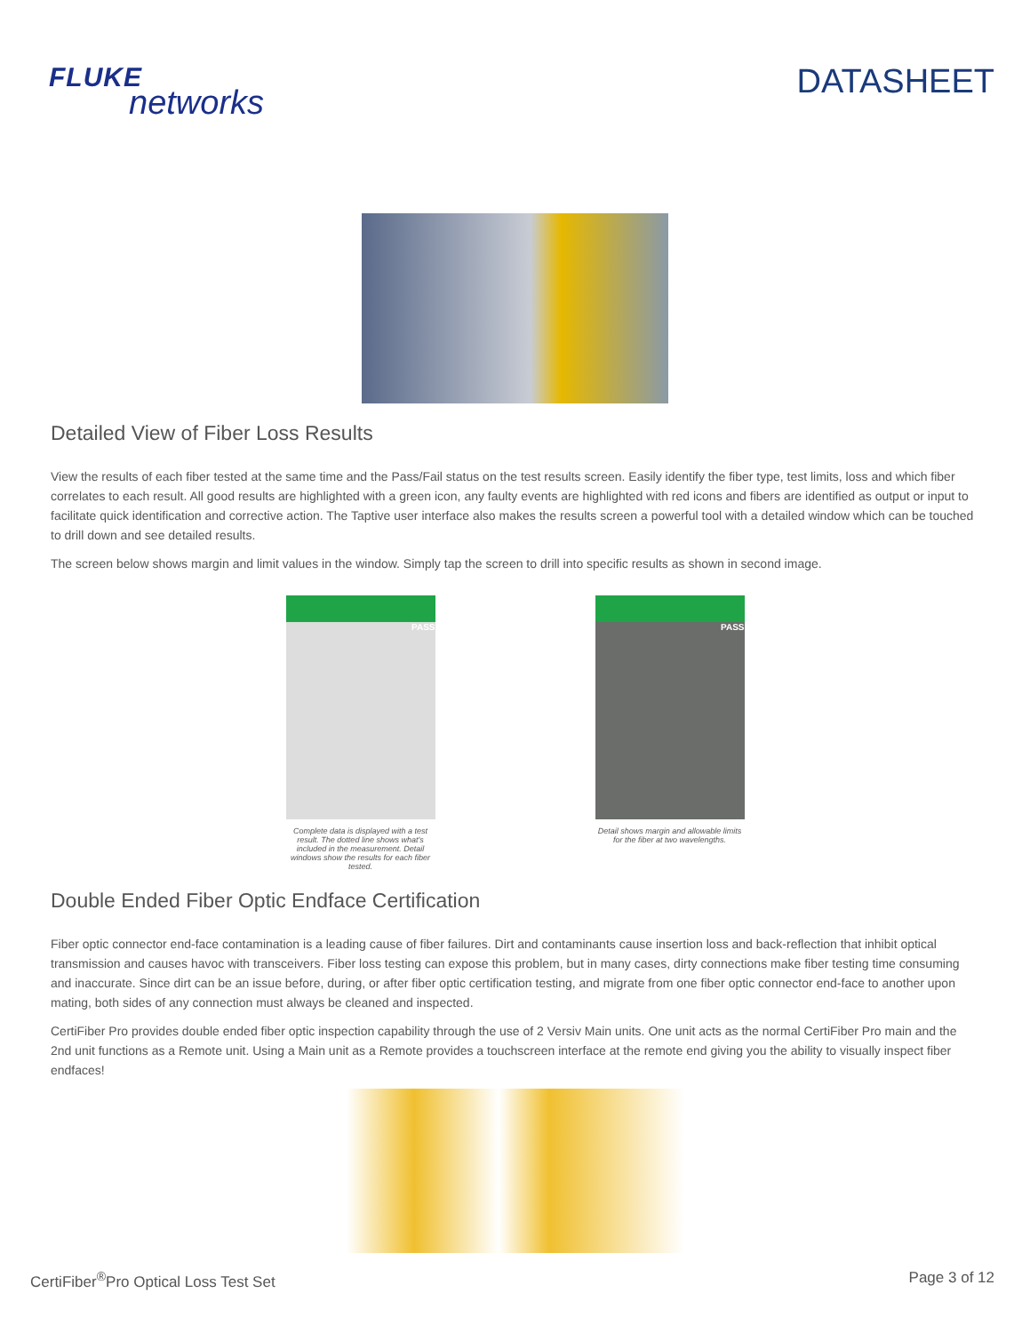FLUKE
networks
DATASHEET
Detailed View of Fiber Loss Results
View the results of each fiber tested at the same time and the Pass/Fail status on the test results screen. Easily identify the fiber type, test limits, loss and which fiber correlates to each result. All good results are highlighted with a green icon, any faulty events are highlighted with red icons and fibers are identified as output or input to facilitate quick identification and corrective action. The Taptive user interface also makes the results screen a powerful tool with a detailed window which can be touched to drill down and see detailed results.
The screen below shows margin and limit values in the window. Simply tap the screen to drill into specific results as shown in second image.
PASS
Complete data is displayed with a test result. The dotted line shows what's included in the measurement. Detail windows show the results for each fiber tested.
PASS
Detail shows margin and allowable limits for the fiber at two wavelengths.
Double Ended Fiber Optic Endface Certification
Fiber optic connector end-face contamination is a leading cause of fiber failures. Dirt and contaminants cause insertion loss and back-reflection that inhibit optical transmission and causes havoc with transceivers. Fiber loss testing can expose this problem, but in many cases, dirty connections make fiber testing time consuming and inaccurate. Since dirt can be an issue before, during, or after fiber optic certification testing, and migrate from one fiber optic connector end-face to another upon mating, both sides of any connection must always be cleaned and inspected.
CertiFiber Pro provides double ended fiber optic inspection capability through the use of 2 Versiv Main units. One unit acts as the normal CertiFiber Pro main and the 2nd unit functions as a Remote unit. Using a Main unit as a Remote provides a touchscreen interface at the remote end giving you the ability to visually inspect fiber endfaces!
CertiFiber<sup>®</sup>Pro Optical Loss Test Set
Page 3 of 12